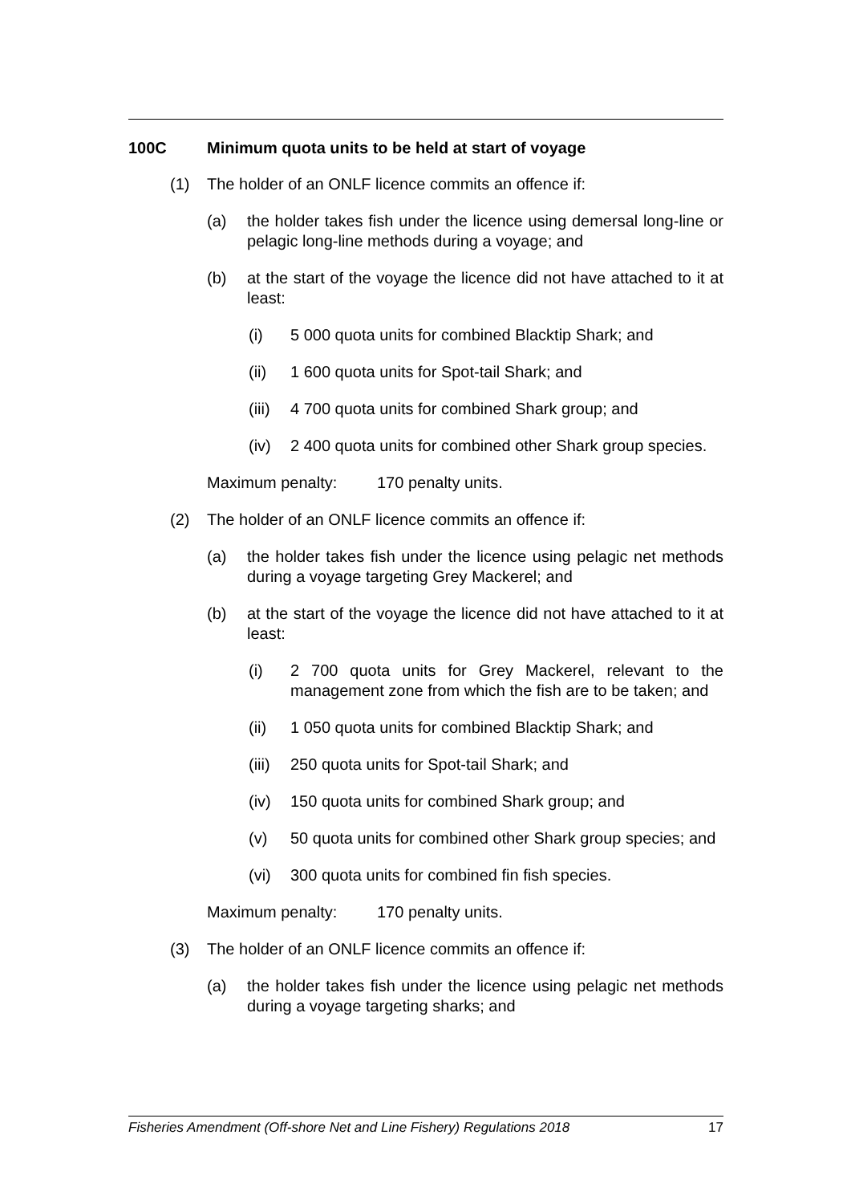100C Minimum quota units to be held at start of voyage
(1) The holder of an ONLF licence commits an offence if:
(a) the holder takes fish under the licence using demersal long-line or pelagic long-line methods during a voyage; and
(b) at the start of the voyage the licence did not have attached to it at least:
(i) 5 000 quota units for combined Blacktip Shark; and
(ii) 1 600 quota units for Spot-tail Shark; and
(iii) 4 700 quota units for combined Shark group; and
(iv) 2 400 quota units for combined other Shark group species.
Maximum penalty: 170 penalty units.
(2) The holder of an ONLF licence commits an offence if:
(a) the holder takes fish under the licence using pelagic net methods during a voyage targeting Grey Mackerel; and
(b) at the start of the voyage the licence did not have attached to it at least:
(i) 2 700 quota units for Grey Mackerel, relevant to the management zone from which the fish are to be taken; and
(ii) 1 050 quota units for combined Blacktip Shark; and
(iii) 250 quota units for Spot-tail Shark; and
(iv) 150 quota units for combined Shark group; and
(v) 50 quota units for combined other Shark group species; and
(vi) 300 quota units for combined fin fish species.
Maximum penalty: 170 penalty units.
(3) The holder of an ONLF licence commits an offence if:
(a) the holder takes fish under the licence using pelagic net methods during a voyage targeting sharks; and
Fisheries Amendment (Off-shore Net and Line Fishery) Regulations 2018 17